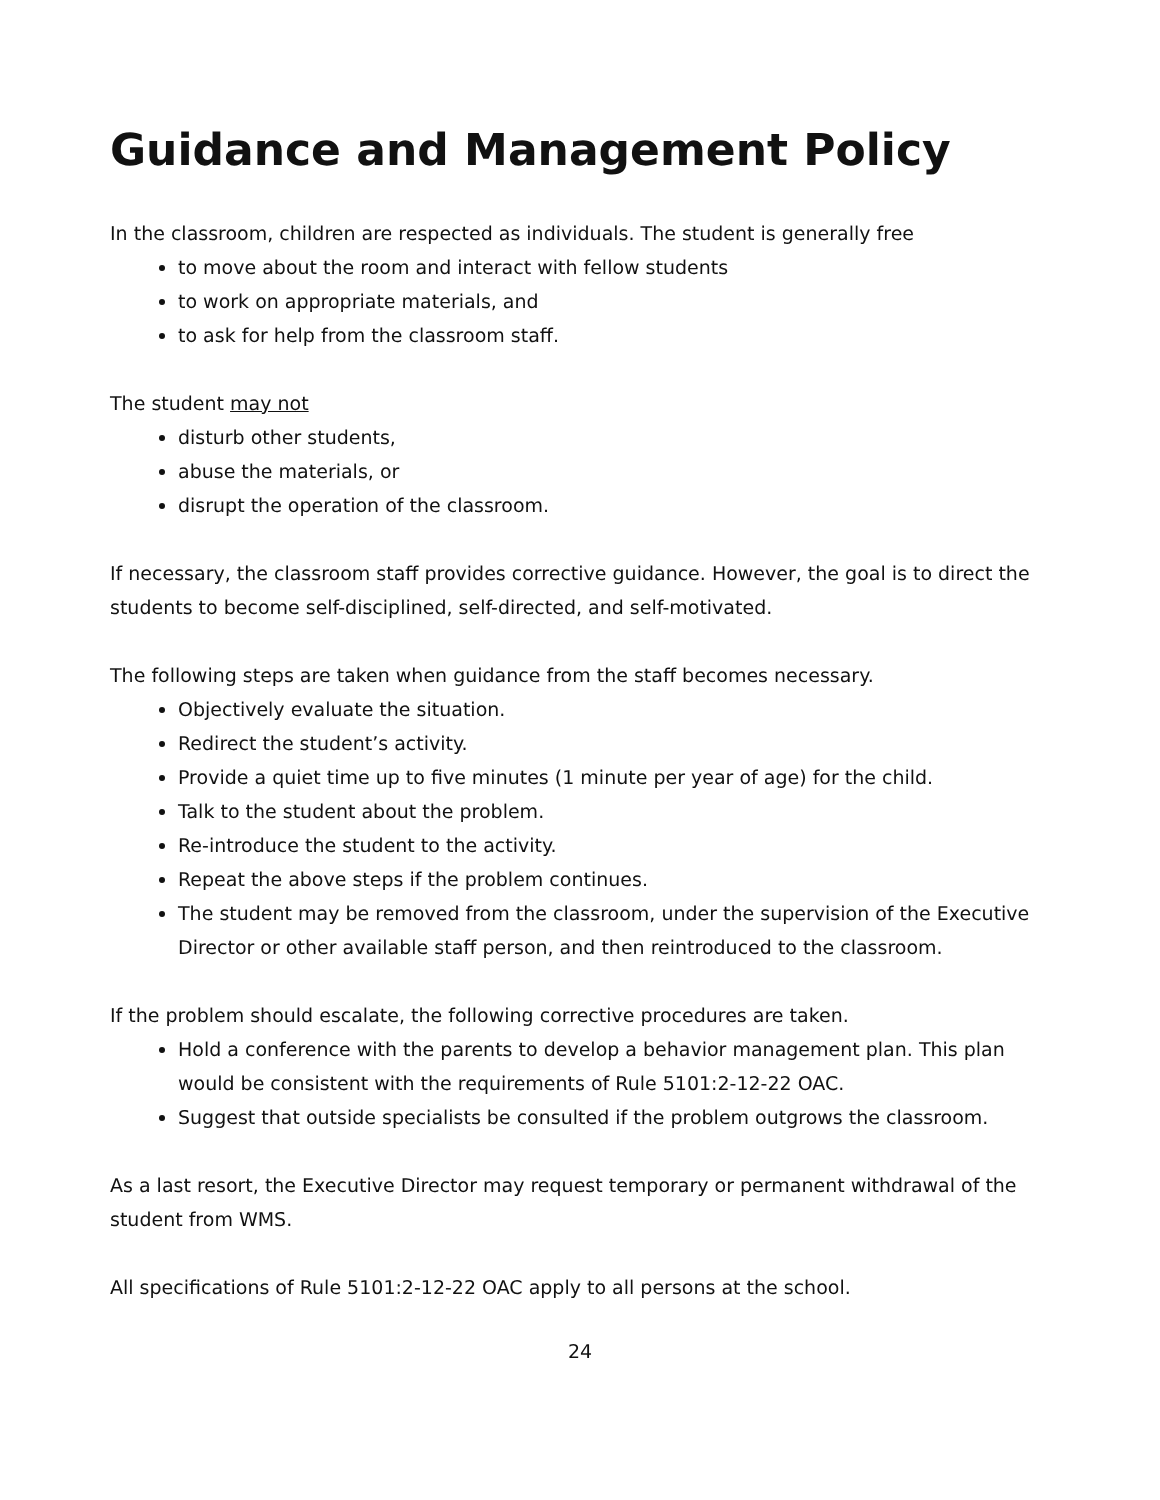Guidance and Management Policy
In the classroom, children are respected as individuals. The student is generally free
to move about the room and interact with fellow students
to work on appropriate materials, and
to ask for help from the classroom staff.
The student may not
disturb other students,
abuse the materials, or
disrupt the operation of the classroom.
If necessary, the classroom staff provides corrective guidance. However, the goal is to direct the students to become self-disciplined, self-directed, and self-motivated.
The following steps are taken when guidance from the staff becomes necessary.
Objectively evaluate the situation.
Redirect the student’s activity.
Provide a quiet time up to five minutes (1 minute per year of age) for the child.
Talk to the student about the problem.
Re-introduce the student to the activity.
Repeat the above steps if the problem continues.
The student may be removed from the classroom, under the supervision of the Executive Director or other available staff person, and then reintroduced to the classroom.
If the problem should escalate, the following corrective procedures are taken.
Hold a conference with the parents to develop a behavior management plan. This plan would be consistent with the requirements of Rule 5101:2-12-22 OAC.
Suggest that outside specialists be consulted if the problem outgrows the classroom.
As a last resort, the Executive Director may request temporary or permanent withdrawal of the student from WMS.
All specifications of Rule 5101:2-12-22 OAC apply to all persons at the school.
24